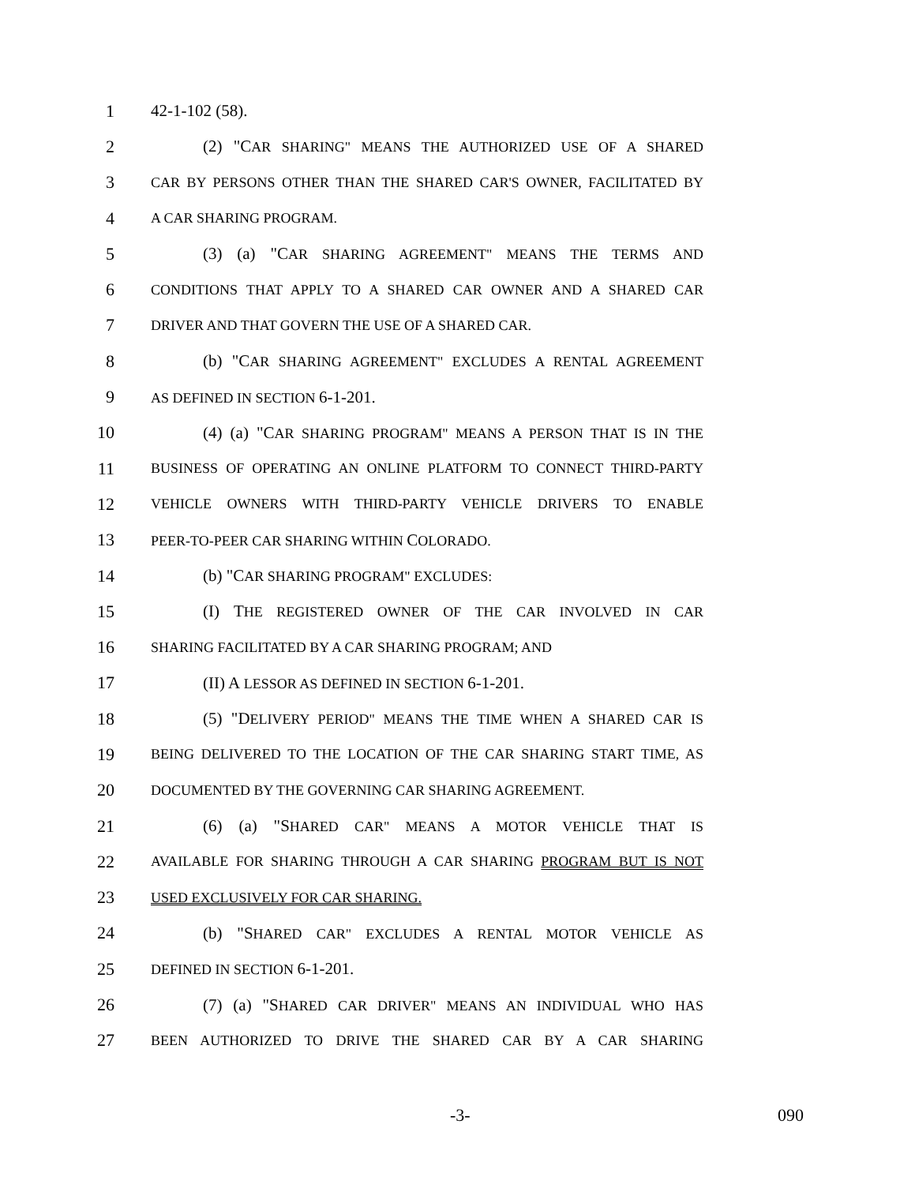1 42-1-102 (58).
2 (2) "CAR SHARING" MEANS THE AUTHORIZED USE OF A SHARED
3 CAR BY PERSONS OTHER THAN THE SHARED CAR'S OWNER, FACILITATED BY
4 A CAR SHARING PROGRAM.
5 (3) (a) "CAR SHARING AGREEMENT" MEANS THE TERMS AND
6 CONDITIONS THAT APPLY TO A SHARED CAR OWNER AND A SHARED CAR
7 DRIVER AND THAT GOVERN THE USE OF A SHARED CAR.
8 (b) "CAR SHARING AGREEMENT" EXCLUDES A RENTAL AGREEMENT
9 AS DEFINED IN SECTION 6-1-201.
10 (4) (a) "CAR SHARING PROGRAM" MEANS A PERSON THAT IS IN THE
11 BUSINESS OF OPERATING AN ONLINE PLATFORM TO CONNECT THIRD-PARTY
12 VEHICLE OWNERS WITH THIRD-PARTY VEHICLE DRIVERS TO ENABLE
13 PEER-TO-PEER CAR SHARING WITHIN COLORADO.
14 (b) "CAR SHARING PROGRAM" EXCLUDES:
15 (I) THE REGISTERED OWNER OF THE CAR INVOLVED IN CAR
16 SHARING FACILITATED BY A CAR SHARING PROGRAM; AND
17 (II) A LESSOR AS DEFINED IN SECTION 6-1-201.
18 (5) "DELIVERY PERIOD" MEANS THE TIME WHEN A SHARED CAR IS
19 BEING DELIVERED TO THE LOCATION OF THE CAR SHARING START TIME, AS
20 DOCUMENTED BY THE GOVERNING CAR SHARING AGREEMENT.
21 (6) (a) "SHARED CAR" MEANS A MOTOR VEHICLE THAT IS
22 AVAILABLE FOR SHARING THROUGH A CAR SHARING PROGRAM BUT IS NOT
23 USED EXCLUSIVELY FOR CAR SHARING.
24 (b) "SHARED CAR" EXCLUDES A RENTAL MOTOR VEHICLE AS
25 DEFINED IN SECTION 6-1-201.
26 (7) (a) "SHARED CAR DRIVER" MEANS AN INDIVIDUAL WHO HAS
27 BEEN AUTHORIZED TO DRIVE THE SHARED CAR BY A CAR SHARING
-3- 090